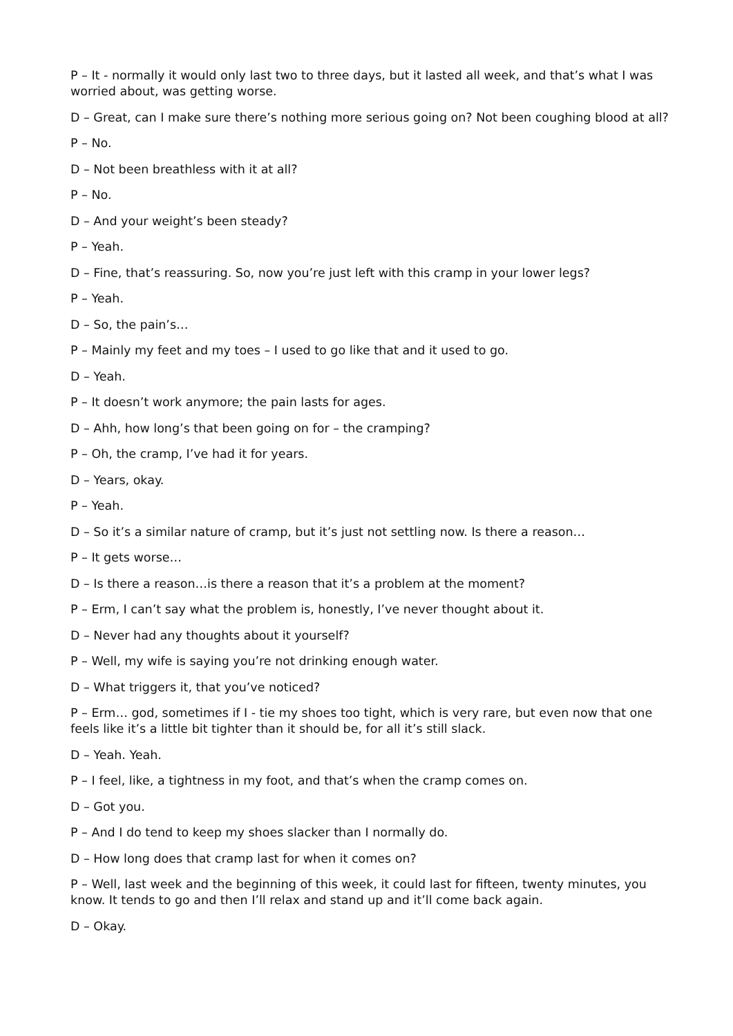P – It - normally it would only last two to three days, but it lasted all week, and that’s what I was worried about, was getting worse.
D – Great, can I make sure there’s nothing more serious going on? Not been coughing blood at all?
P – No.
D – Not been breathless with it at all?
P – No.
D – And your weight’s been steady?
P – Yeah.
D – Fine, that’s reassuring. So, now you’re just left with this cramp in your lower legs?
P – Yeah.
D – So, the pain’s…
P – Mainly my feet and my toes – I used to go like that and it used to go.
D – Yeah.
P – It doesn’t work anymore; the pain lasts for ages.
D – Ahh, how long’s that been going on for – the cramping?
P – Oh, the cramp, I’ve had it for years.
D – Years, okay.
P – Yeah.
D – So it’s a similar nature of cramp, but it’s just not settling now. Is there a reason…
P – It gets worse…
D – Is there a reason…is there a reason that it’s a problem at the moment?
P – Erm, I can’t say what the problem is, honestly, I’ve never thought about it.
D – Never had any thoughts about it yourself?
P – Well, my wife is saying you’re not drinking enough water.
D – What triggers it, that you’ve noticed?
P – Erm… god, sometimes if I - tie my shoes too tight, which is very rare, but even now that one feels like it’s a little bit tighter than it should be, for all it’s still slack.
D – Yeah. Yeah.
P – I feel, like, a tightness in my foot, and that’s when the cramp comes on.
D – Got you.
P – And I do tend to keep my shoes slacker than I normally do.
D – How long does that cramp last for when it comes on?
P – Well, last week and the beginning of this week, it could last for fifteen, twenty minutes, you know. It tends to go and then I’ll relax and stand up and it’ll come back again.
D – Okay.